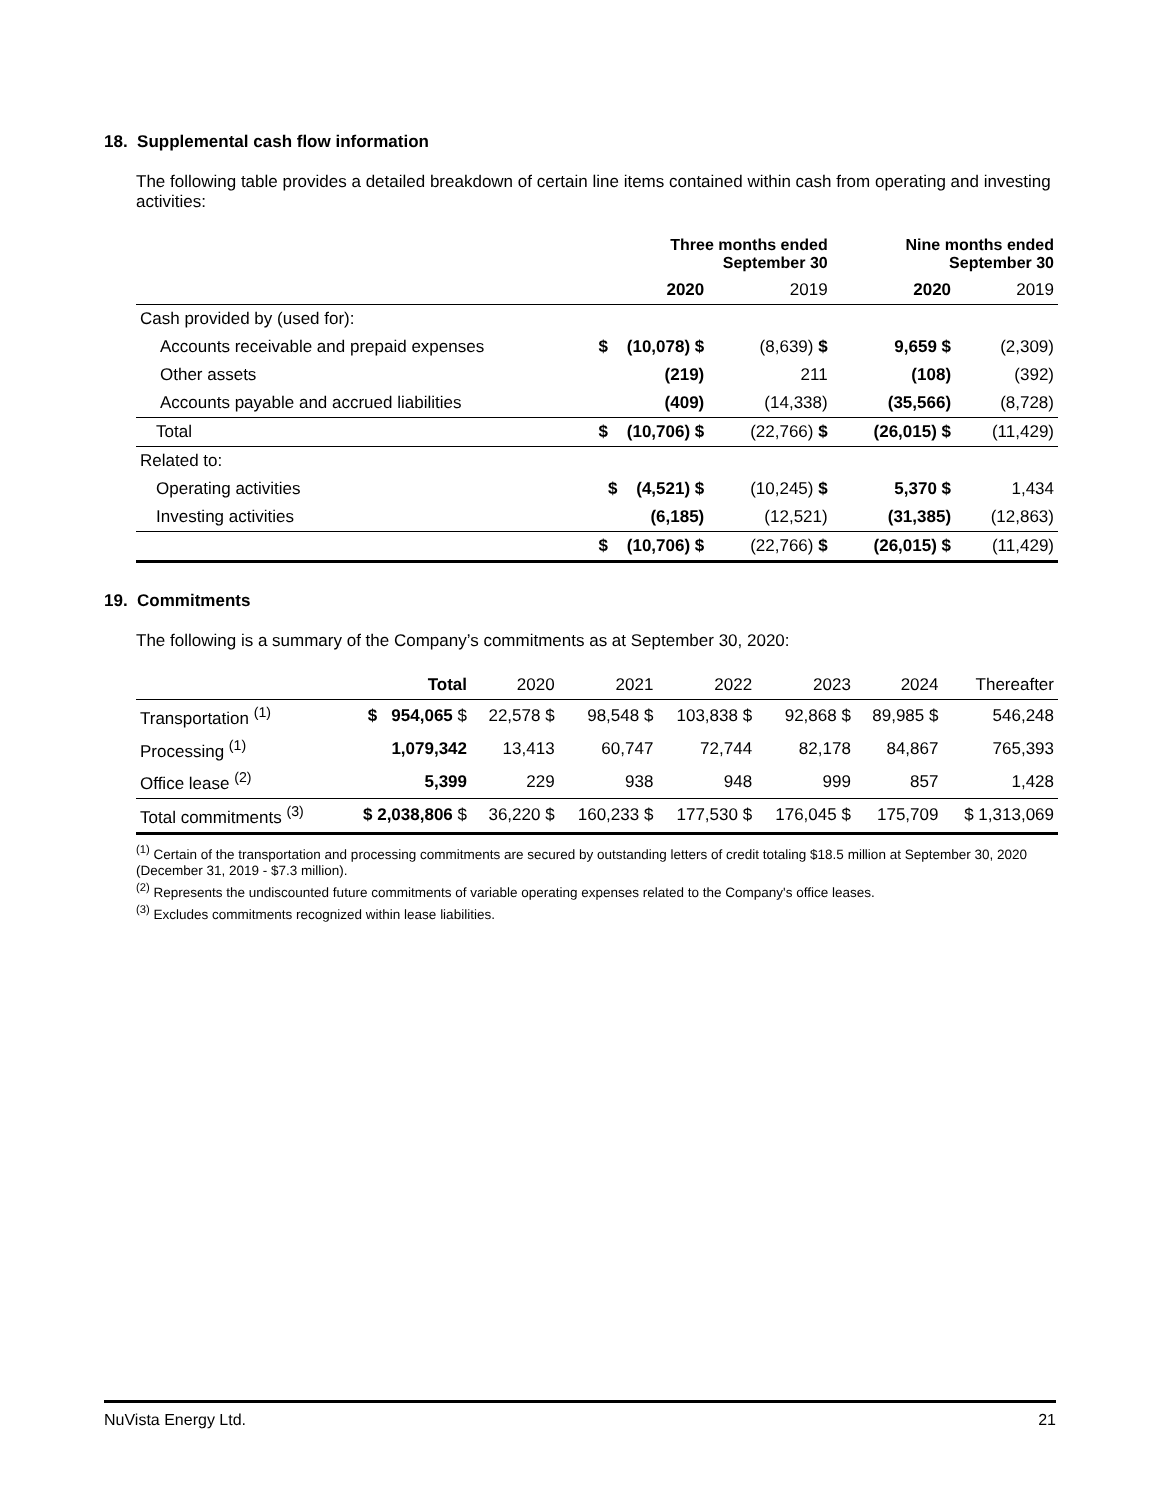18. Supplemental cash flow information
The following table provides a detailed breakdown of certain line items contained within cash from operating and investing activities:
| | Three months ended September 30 | | Nine months ended September 30 | |
| | 2020 | 2019 | 2020 | 2019 |
| Cash provided by (used for): | | | | |
| Accounts receivable and prepaid expenses | $ (10,078) $ | (8,639) $ | 9,659 $ | (2,309) |
| Other assets | (219) | 211 | (108) | (392) |
| Accounts payable and accrued liabilities | (409) | (14,338) | (35,566) | (8,728) |
| Total | $ (10,706) $ | (22,766) $ | (26,015) $ | (11,429) |
| Related to: | | | | |
| Operating activities | $ (4,521) $ | (10,245) $ | 5,370 $ | 1,434 |
| Investing activities | (6,185) | (12,521) | (31,385) | (12,863) |
| | $ (10,706) $ | (22,766) $ | (26,015) $ | (11,429) |
19. Commitments
The following is a summary of the Company’s commitments as at September 30, 2020:
| | Total | 2020 | 2021 | 2022 | 2023 | 2024 | Thereafter |
| Transportation <sup>(1)</sup> | $ 954,065 $ | 22,578 $ | 98,548 $ | 103,838 $ | 92,868 $ | 89,985 $ | 546,248 |
| Processing <sup>(1)</sup> | 1,079,342 | 13,413 | 60,747 | 72,744 | 82,178 | 84,867 | 765,393 |
| Office lease <sup>(2)</sup> | 5,399 | 229 | 938 | 948 | 999 | 857 | 1,428 |
| Total commitments <sup>(3)</sup> | $ 2,038,806 $ | 36,220 $ | 160,233 $ | 177,530 $ | 176,045 $ | 175,709 | $ 1,313,069 |
<sup>(1)</sup> Certain of the transportation and processing commitments are secured by outstanding letters of credit totaling $18.5 million at September 30, 2020 (December 31, 2019 - $7.3 million).
<sup>(2)</sup> Represents the undiscounted future commitments of variable operating expenses related to the Company's office leases.
<sup>(3)</sup> Excludes commitments recognized within lease liabilities.
NuVista Energy Ltd. 21